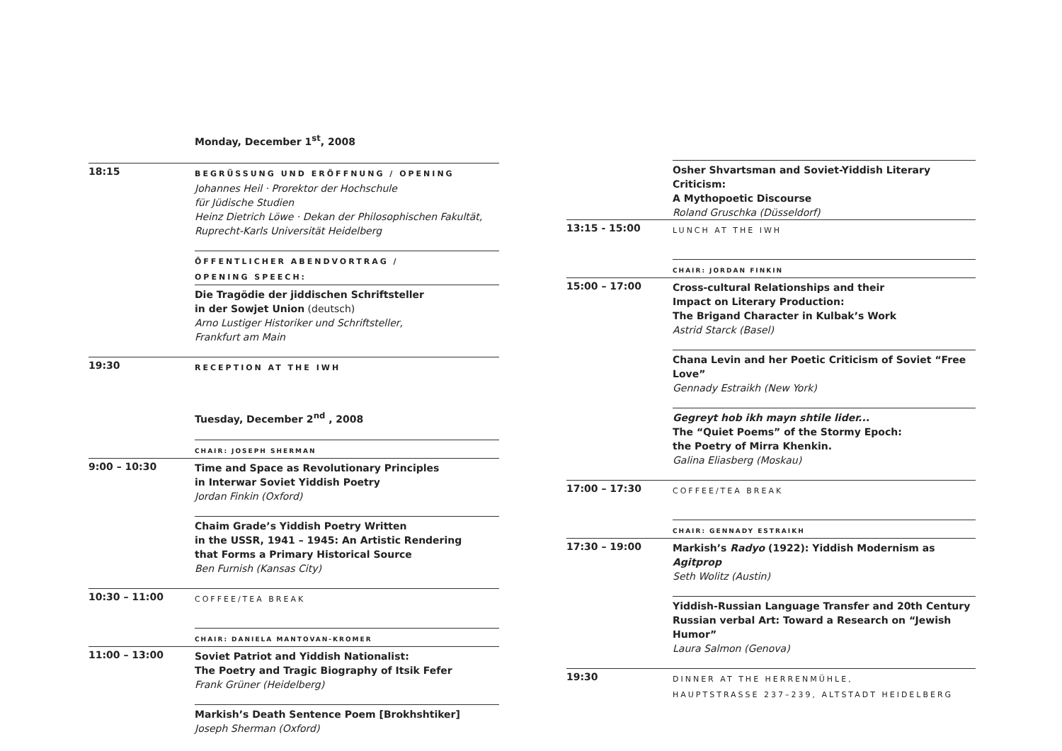Monday, December 1<sup>st</sup>, 2008
18:15
BEGRÜSSUNG UND ERÖFFNUNG / OPENING
Johannes Heil · Prorektor der Hochschule
für Jüdische Studien
Heinz Dietrich Löwe · Dekan der Philosophischen Fakultät,
Ruprecht-Karls Universität Heidelberg
ÖFFENTLICHER ABENDVORTRAG /
OPENING SPEECH:
Die Tragödie der jiddischen Schriftsteller
in der Sowjet Union (deutsch)
Arno Lustiger Historiker und Schriftsteller,
Frankfurt am Main
19:30
RECEPTION AT THE IWH
Tuesday, December 2<sup>nd</sup> , 2008
CHAIR: JOSEPH SHERMAN
9:00 – 10:30
Time and Space as Revolutionary Principles
in Interwar Soviet Yiddish Poetry
Jordan Finkin (Oxford)
Chaim Grade’s Yiddish Poetry Written
in the USSR, 1941 – 1945: An Artistic Rendering
that Forms a Primary Historical Source
Ben Furnish (Kansas City)
10:30 – 11:00
COFFEE/TEA BREAK
CHAIR: DANIELA MANTOVAN-KROMER
11:00 – 13:00
Soviet Patriot and Yiddish Nationalist:
The Poetry and Tragic Biography of Itsik Fefer
Frank Grüner (Heidelberg)
Markish’s Death Sentence Poem [Brokhshtiker]
Joseph Sherman (Oxford)
Osher Shvartsman and Soviet-Yiddish Literary Criticism:
A Mythopoetic Discourse
Roland Gruschka (Düsseldorf)
13:15 - 15:00
LUNCH AT THE IWH
CHAIR: JORDAN FINKIN
15:00 – 17:00
Cross-cultural Relationships and their
Impact on Literary Production:
The Brigand Character in Kulbak’s Work
Astrid Starck (Basel)
Chana Levin and her Poetic Criticism of Soviet “Free Love”
Gennady Estraikh (New York)
Gegreyt hob ikh mayn shtile lider...
The “Quiet Poems” of the Stormy Epoch:
the Poetry of Mirra Khenkin.
Galina Eliasberg (Moskau)
17:00 – 17:30
COFFEE/TEA BREAK
CHAIR: GENNADY ESTRAIKH
17:30 – 19:00
Markish’s Radyo (1922): Yiddish Modernism as Agitprop
Seth Wolitz (Austin)
Yiddish-Russian Language Transfer and 20th Century
Russian verbal Art: Toward a Research on “Jewish Humor”
Laura Salmon (Genova)
19:30
DINNER AT THE HERRENMÜHLE,
HAUPTSTRASSE 237–239, ALTSTADT HEIDELBERG